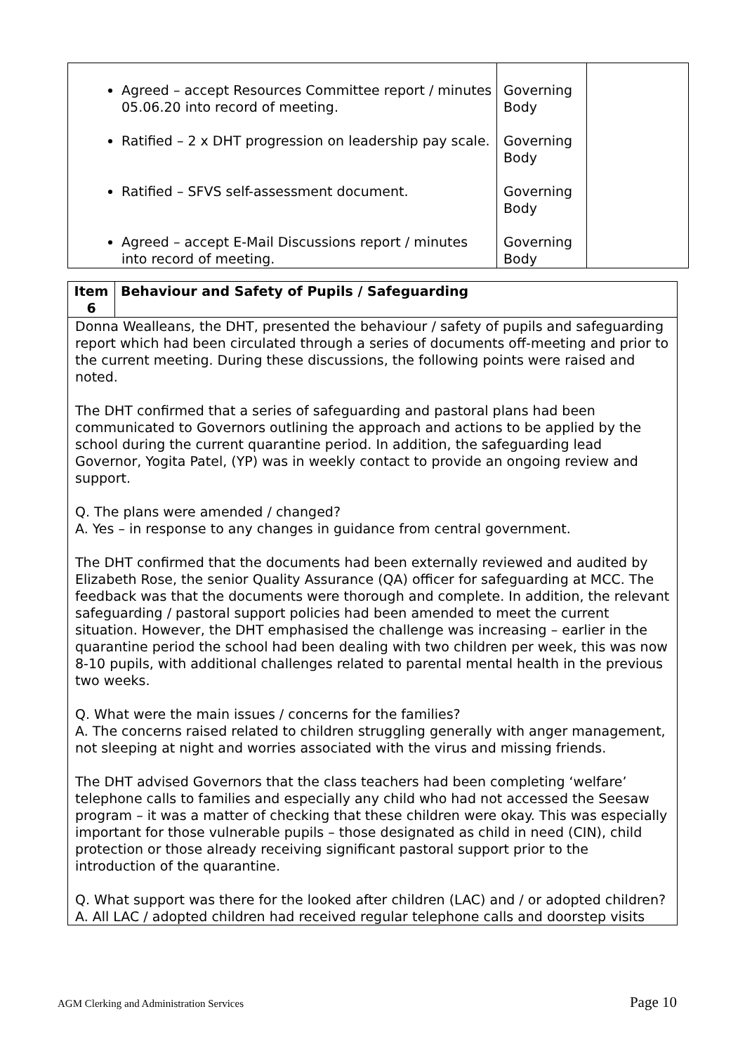| Agreed – accept Resources Committee report / minutes 05.06.20 into record of meeting. Ratified – 2 x DHT progression on leadership pay scale. Ratified – SFVS self-assessment document. Agreed – accept E-Mail Discussions report / minutes into record of meeting. | Governing Body Governing Body Governing Body Governing Body | |
| Item 6 | Behaviour and Safety of Pupils / Safeguarding |
| Donna Wealleans, the DHT, presented the behaviour / safety of pupils and safeguarding report which had been circulated through a series of documents off-meeting and prior to the current meeting. During these discussions, the following points were raised and noted. The DHT confirmed that a series of safeguarding and pastoral plans had been communicated to Governors outlining the approach and actions to be applied by the school during the current quarantine period. In addition, the safeguarding lead Governor, Yogita Patel, (YP) was in weekly contact to provide an ongoing review and support. Q. The plans were amended / changed? A. Yes – in response to any changes in guidance from central government. The DHT confirmed that the documents had been externally reviewed and audited by Elizabeth Rose, the senior Quality Assurance (QA) officer for safeguarding at MCC. The feedback was that the documents were thorough and complete. In addition, the relevant safeguarding / pastoral support policies had been amended to meet the current situation. However, the DHT emphasised the challenge was increasing – earlier in the quarantine period the school had been dealing with two children per week, this was now 8-10 pupils, with additional challenges related to parental mental health in the previous two weeks. Q. What were the main issues / concerns for the families? A. The concerns raised related to children struggling generally with anger management, not sleeping at night and worries associated with the virus and missing friends. The DHT advised Governors that the class teachers had been completing ‘welfare’ telephone calls to families and especially any child who had not accessed the Seesaw program – it was a matter of checking that these children were okay. This was especially important for those vulnerable pupils – those designated as child in need (CIN), child protection or those already receiving significant pastoral support prior to the introduction of the quarantine. Q. What support was there for the looked after children (LAC) and / or adopted children? A. All LAC / adopted children had received regular telephone calls and doorstep visits | |
AGM Clerking and Administration Services Page 10